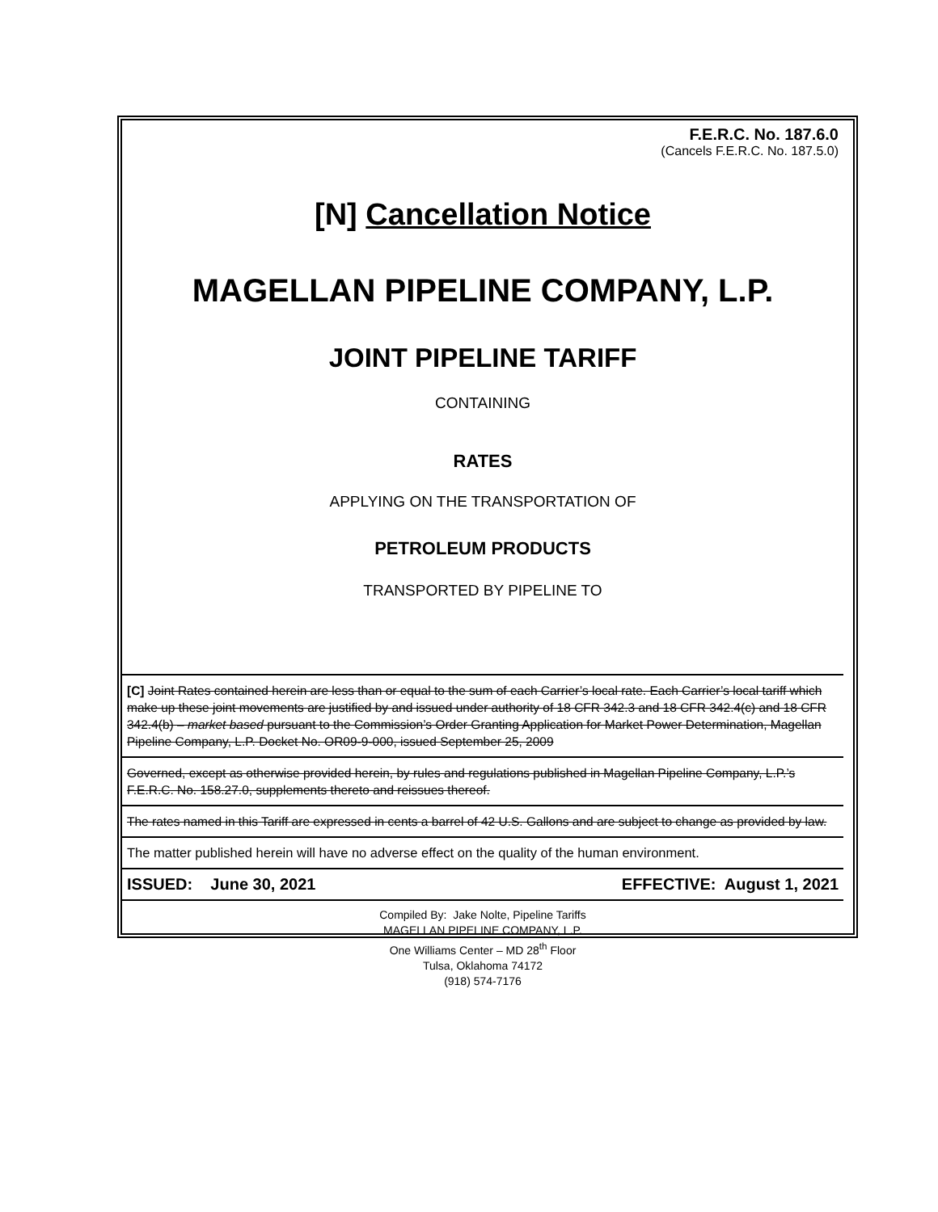F.E.R.C. No. 187.6.0
(Cancels F.E.R.C. No. 187.5.0)
[N] Cancellation Notice
MAGELLAN PIPELINE COMPANY, L.P.
JOINT PIPELINE TARIFF
CONTAINING
RATES
APPLYING ON THE TRANSPORTATION OF
PETROLEUM PRODUCTS
TRANSPORTED BY PIPELINE TO
[C] Joint Rates contained herein are less than or equal to the sum of each Carrier’s local rate. Each Carrier’s local tariff which make up these joint movements are justified by and issued under authority of 18 CFR 342.3 and 18 CFR 342.4(c) and 18 CFR 342.4(b) – market based pursuant to the Commission’s Order Granting Application for Market Power Determination, Magellan Pipeline Company, L.P. Docket No. OR09-9-000, issued September 25, 2009
Governed, except as otherwise provided herein, by rules and regulations published in Magellan Pipeline Company, L.P.’s F.E.R.C. No. 158.27.0, supplements thereto and reissues thereof.
The rates named in this Tariff are expressed in cents a barrel of 42 U.S. Gallons and are subject to change as provided by law.
The matter published herein will have no adverse effect on the quality of the human environment.
ISSUED: June 30, 2021 EFFECTIVE: August 1, 2021
Compiled By: Jake Nolte, Pipeline Tariffs
MAGELLAN PIPELINE COMPANY, L.P.
One Williams Center – MD 28<sup>th</sup> Floor
Tulsa, Oklahoma 74172
(918) 574-7176